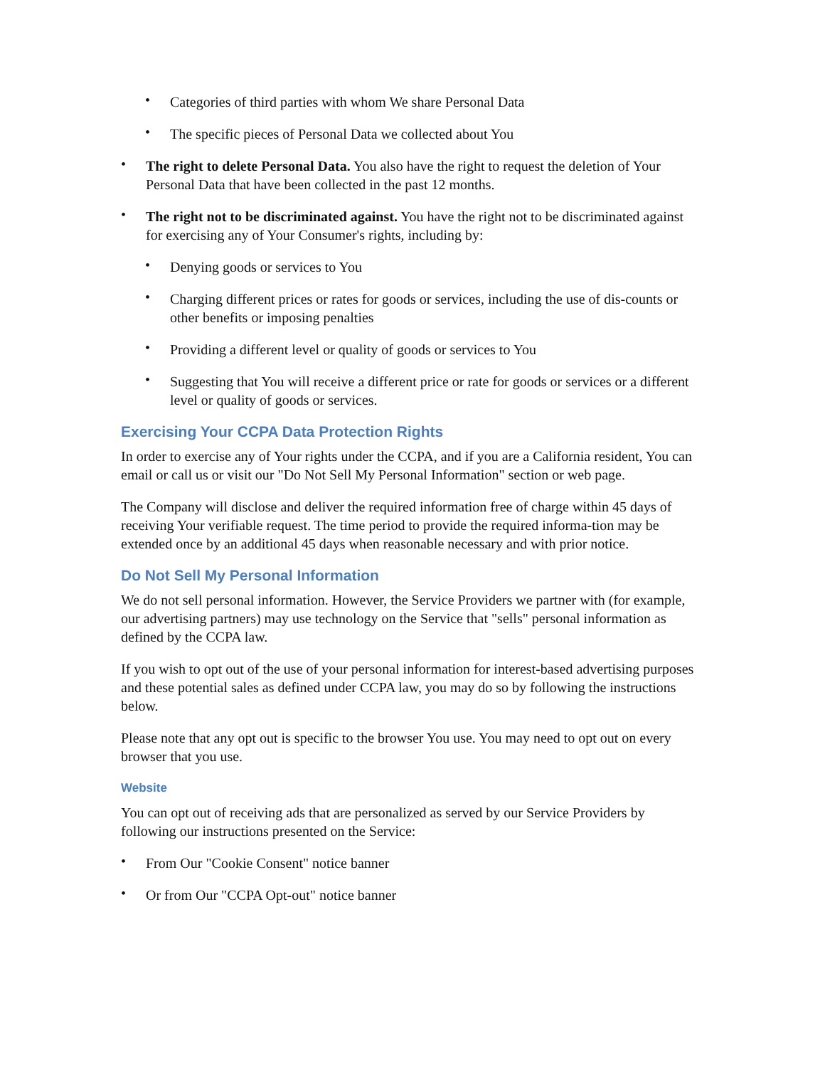• Categories of third parties with whom We share Personal Data
• The specific pieces of Personal Data we collected about You
• The right to delete Personal Data. You also have the right to request the deletion of Your Personal Data that have been collected in the past 12 months.
• The right not to be discriminated against. You have the right not to be discriminated against for exercising any of Your Consumer's rights, including by:
• Denying goods or services to You
• Charging different prices or rates for goods or services, including the use of dis-counts or other benefits or imposing penalties
• Providing a different level or quality of goods or services to You
• Suggesting that You will receive a different price or rate for goods or services or a different level or quality of goods or services.
Exercising Your CCPA Data Protection Rights
In order to exercise any of Your rights under the CCPA, and if you are a California resident, You can email or call us or visit our "Do Not Sell My Personal Information" section or web page.
The Company will disclose and deliver the required information free of charge within 45 days of receiving Your verifiable request. The time period to provide the required informa-tion may be extended once by an additional 45 days when reasonable necessary and with prior notice.
Do Not Sell My Personal Information
We do not sell personal information. However, the Service Providers we partner with (for example, our advertising partners) may use technology on the Service that "sells" personal information as defined by the CCPA law.
If you wish to opt out of the use of your personal information for interest-based advertising purposes and these potential sales as defined under CCPA law, you may do so by following the instructions below.
Please note that any opt out is specific to the browser You use. You may need to opt out on every browser that you use.
Website
You can opt out of receiving ads that are personalized as served by our Service Providers by following our instructions presented on the Service:
• From Our "Cookie Consent" notice banner
• Or from Our "CCPA Opt-out" notice banner